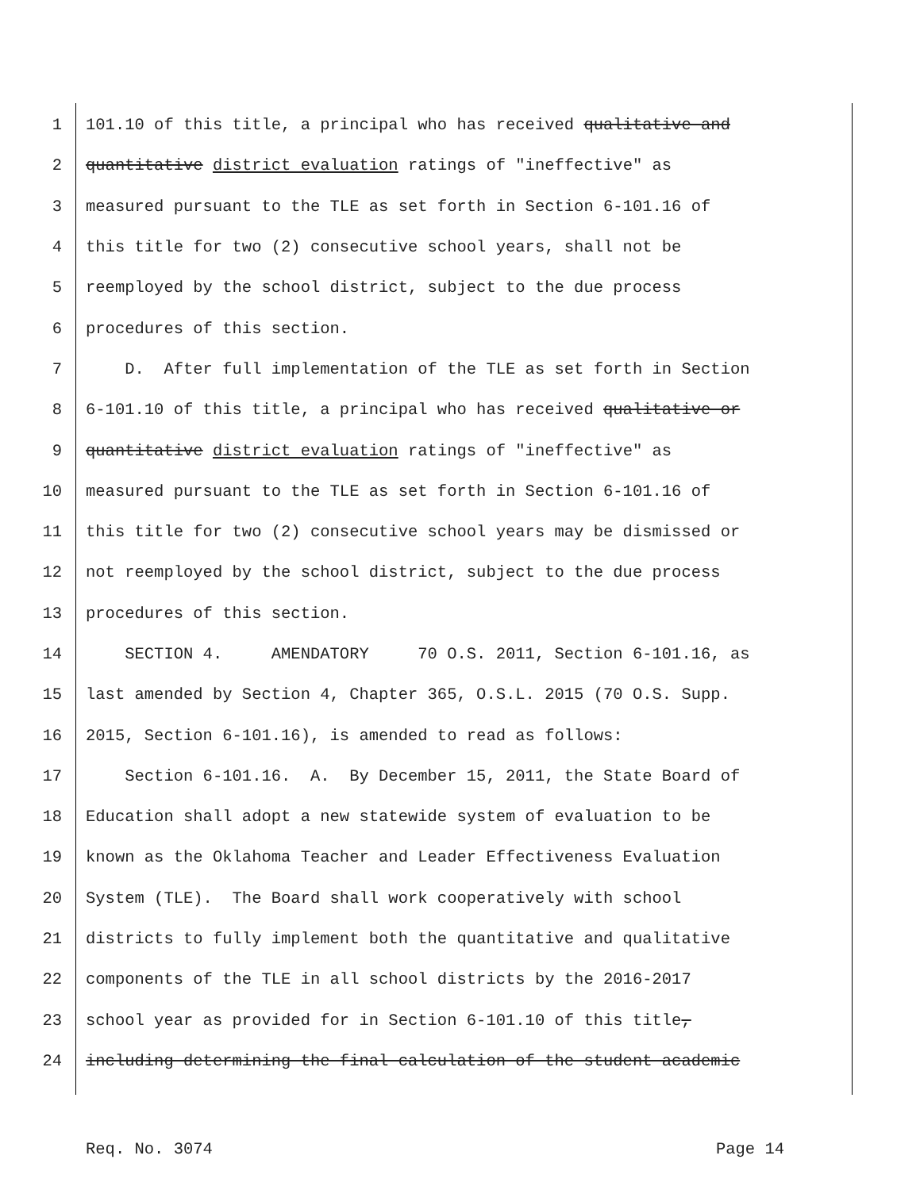1 101.10 of this title, a principal who has received qualitative and
2 quantitative district evaluation ratings of "ineffective" as
3 measured pursuant to the TLE as set forth in Section 6-101.16 of
4 this title for two (2) consecutive school years, shall not be
5 reemployed by the school district, subject to the due process
6 procedures of this section.
7 D. After full implementation of the TLE as set forth in Section
8 6-101.10 of this title, a principal who has received qualitative or
9 quantitative district evaluation ratings of "ineffective" as
10 measured pursuant to the TLE as set forth in Section 6-101.16 of
11 this title for two (2) consecutive school years may be dismissed or
12 not reemployed by the school district, subject to the due process
13 procedures of this section.
14 SECTION 4. AMENDATORY 70 O.S. 2011, Section 6-101.16, as
15 last amended by Section 4, Chapter 365, O.S.L. 2015 (70 O.S. Supp.
16 2015, Section 6-101.16), is amended to read as follows:
17 Section 6-101.16. A. By December 15, 2011, the State Board of
18 Education shall adopt a new statewide system of evaluation to be
19 known as the Oklahoma Teacher and Leader Effectiveness Evaluation
20 System (TLE). The Board shall work cooperatively with school
21 districts to fully implement both the quantitative and qualitative
22 components of the TLE in all school districts by the 2016-2017
23 school year as provided for in Section 6-101.10 of this title,
24 including determining the final calculation of the student academic
Req. No. 3074 Page 14